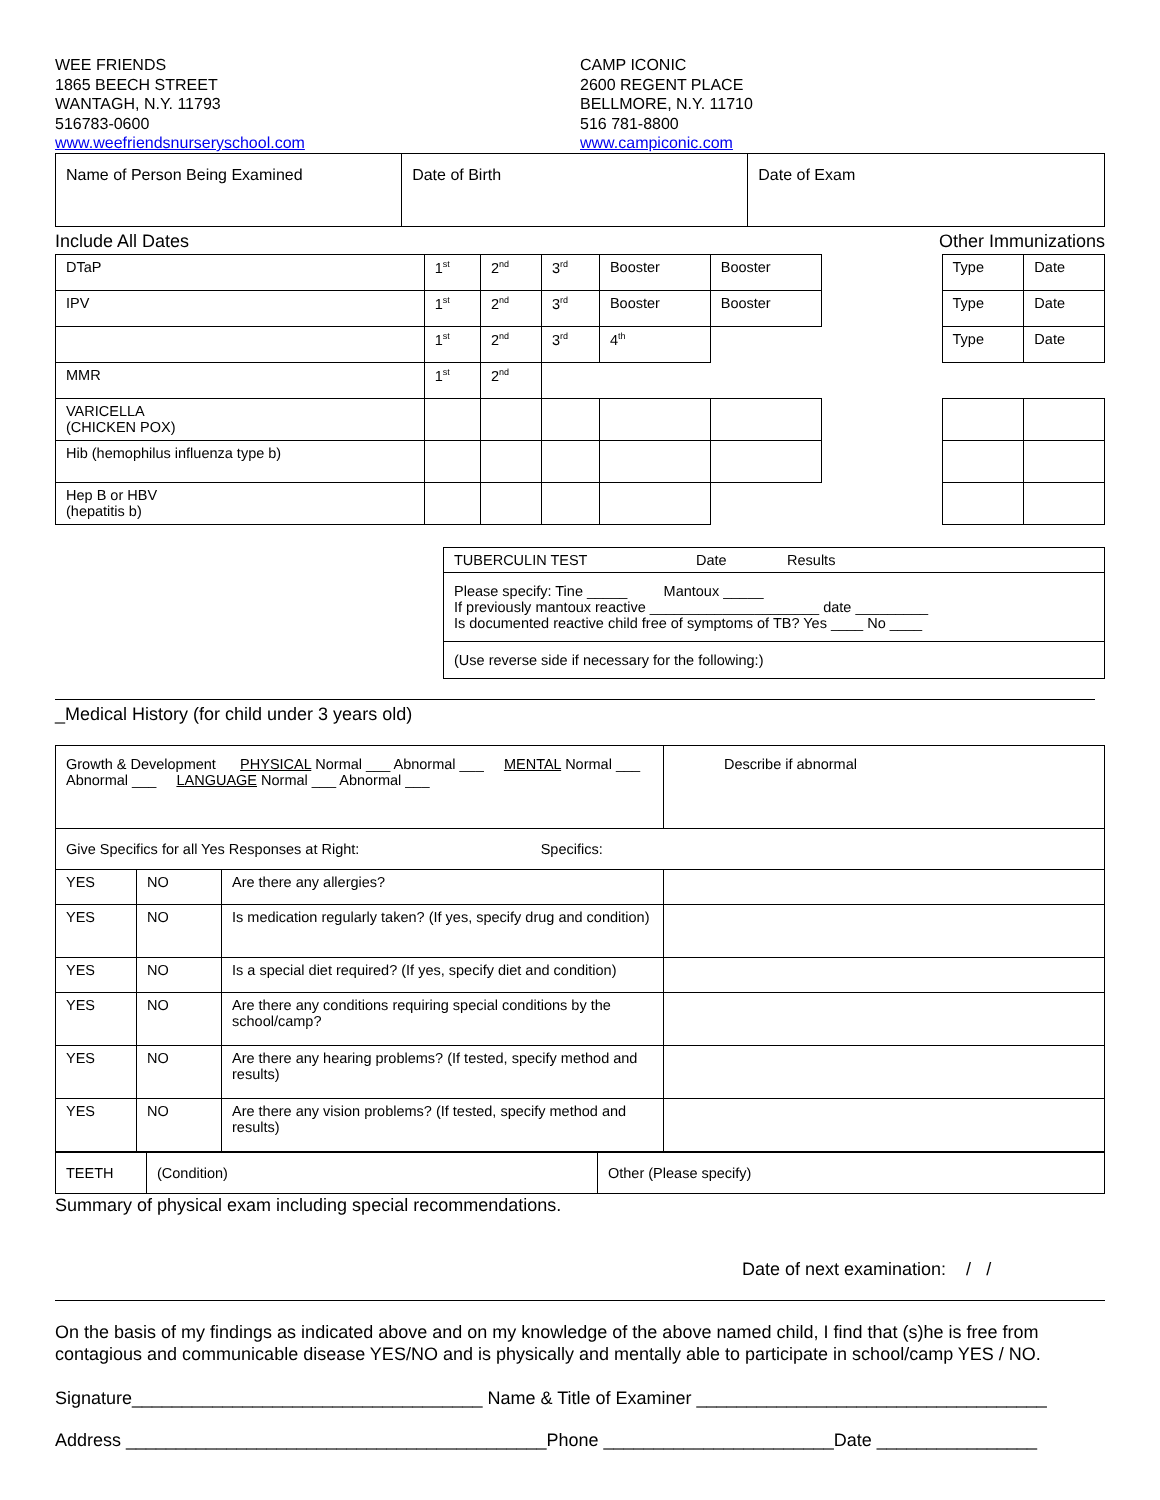WEE FRIENDS
1865 BEECH STREET
WANTAGH, N.Y. 11793
516783-0600
www.weefriendsnurseryschool.com
CAMP ICONIC
2600 REGENT PLACE
BELLMORE, N.Y. 11710
516 781-8800
www.campiconic.com
| Name of Person Being Examined | Date of Birth | Date of Exam |
Include All Dates Other Immunizations
| DTaP | 1<sup>st</sup> | 2<sup>nd</sup> | 3<sup>rd</sup> | Booster | Booster | | Type | Date |
| IPV | 1<sup>st</sup> | 2<sup>nd</sup> | 3<sup>rd</sup> | Booster | Booster | | Type | Date |
| | 1<sup>st</sup> | 2<sup>nd</sup> | 3<sup>rd</sup> | 4<sup>th</sup> | | | Type | Date |
| MMR | 1<sup>st</sup> | 2<sup>nd</sup> | | | | | | |
| VARICELLA (CHICKEN POX) | | | | | | | | |
| Hib (hemophilus influenza type b) | | | | | | | | |
| Hep B or HBV (hepatitis b) | | | | | | | | |
| TUBERCULIN TEST Date Results |
| Please specify: Tine _____ Mantoux _____ If previously mantoux reactive _____________________ date _________ Is documented reactive child free of symptoms of TB? Yes ____ No ____ |
| (Use reverse side if necessary for the following:) |
_Medical History (for child under 3 years old)
| Growth & Development PHYSICAL Normal ___ Abnormal ___ MENTAL Normal ___ Abnormal ___ LANGUAGE Normal ___ Abnormal ___ | | | Describe if abnormal |
| Give Specifics for all Yes Responses at Right: Specifics: | | | |
| YES | NO | Are there any allergies? | |
| YES | NO | Is medication regularly taken? (If yes, specify drug and condition) | |
| YES | NO | Is a special diet required? (If yes, specify diet and condition) | |
| YES | NO | Are there any conditions requiring special conditions by the school/camp? | |
| YES | NO | Are there any hearing problems? (If tested, specify method and results) | |
| YES | NO | Are there any vision problems? (If tested, specify method and results) | |
| TEETH | (Condition) | Other (Please specify) |
Summary of physical exam including special recommendations.
Date of next examination: / /
On the basis of my findings as indicated above and on my knowledge of the above named child, I find that (s)he is free from contagious and communicable disease YES/NO and is physically and mentally able to participate in school/camp YES / NO.
Signature___________________________________ Name & Title of Examiner ___________________________________
Address __________________________________________Phone _______________________Date ________________